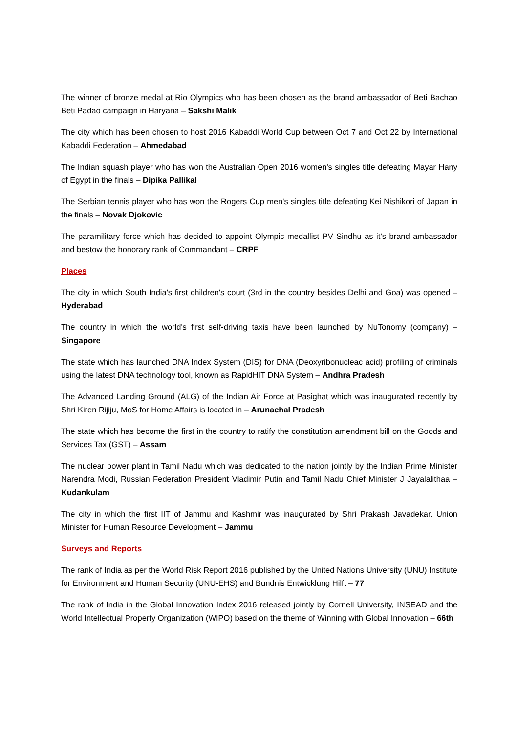The winner of bronze medal at Rio Olympics who has been chosen as the brand ambassador of Beti Bachao Beti Padao campaign in Haryana – Sakshi Malik
The city which has been chosen to host 2016 Kabaddi World Cup between Oct 7 and Oct 22 by International Kabaddi Federation – Ahmedabad
The Indian squash player who has won the Australian Open 2016 women's singles title defeating Mayar Hany of Egypt in the finals – Dipika Pallikal
The Serbian tennis player who has won the Rogers Cup men's singles title defeating Kei Nishikori of Japan in the finals – Novak Djokovic
The paramilitary force which has decided to appoint Olympic medallist PV Sindhu as it’s brand ambassador and bestow the honorary rank of Commandant – CRPF
Places
The city in which South India's first children's court (3rd in the country besides Delhi and Goa) was opened – Hyderabad
The country in which the world's first self-driving taxis have been launched by NuTonomy (company) – Singapore
The state which has launched DNA Index System (DIS) for DNA (Deoxyribonucleac acid) profiling of criminals using the latest DNA technology tool, known as RapidHIT DNA System – Andhra Pradesh
The Advanced Landing Ground (ALG) of the Indian Air Force at Pasighat which was inaugurated recently by Shri Kiren Rijiju, MoS for Home Affairs is located in – Arunachal Pradesh
The state which has become the first in the country to ratify the constitution amendment bill on the Goods and Services Tax (GST) – Assam
The nuclear power plant in Tamil Nadu which was dedicated to the nation jointly by the Indian Prime Minister Narendra Modi, Russian Federation President Vladimir Putin and Tamil Nadu Chief Minister J Jayalalithaa – Kudankulam
The city in which the first IIT of Jammu and Kashmir was inaugurated by Shri Prakash Javadekar, Union Minister for Human Resource Development – Jammu
Surveys and Reports
The rank of India as per the World Risk Report 2016 published by the United Nations University (UNU) Institute for Environment and Human Security (UNU-EHS) and Bundnis Entwicklung Hilft – 77
The rank of India in the Global Innovation Index 2016 released jointly by Cornell University, INSEAD and the World Intellectual Property Organization (WIPO) based on the theme of Winning with Global Innovation – 66th